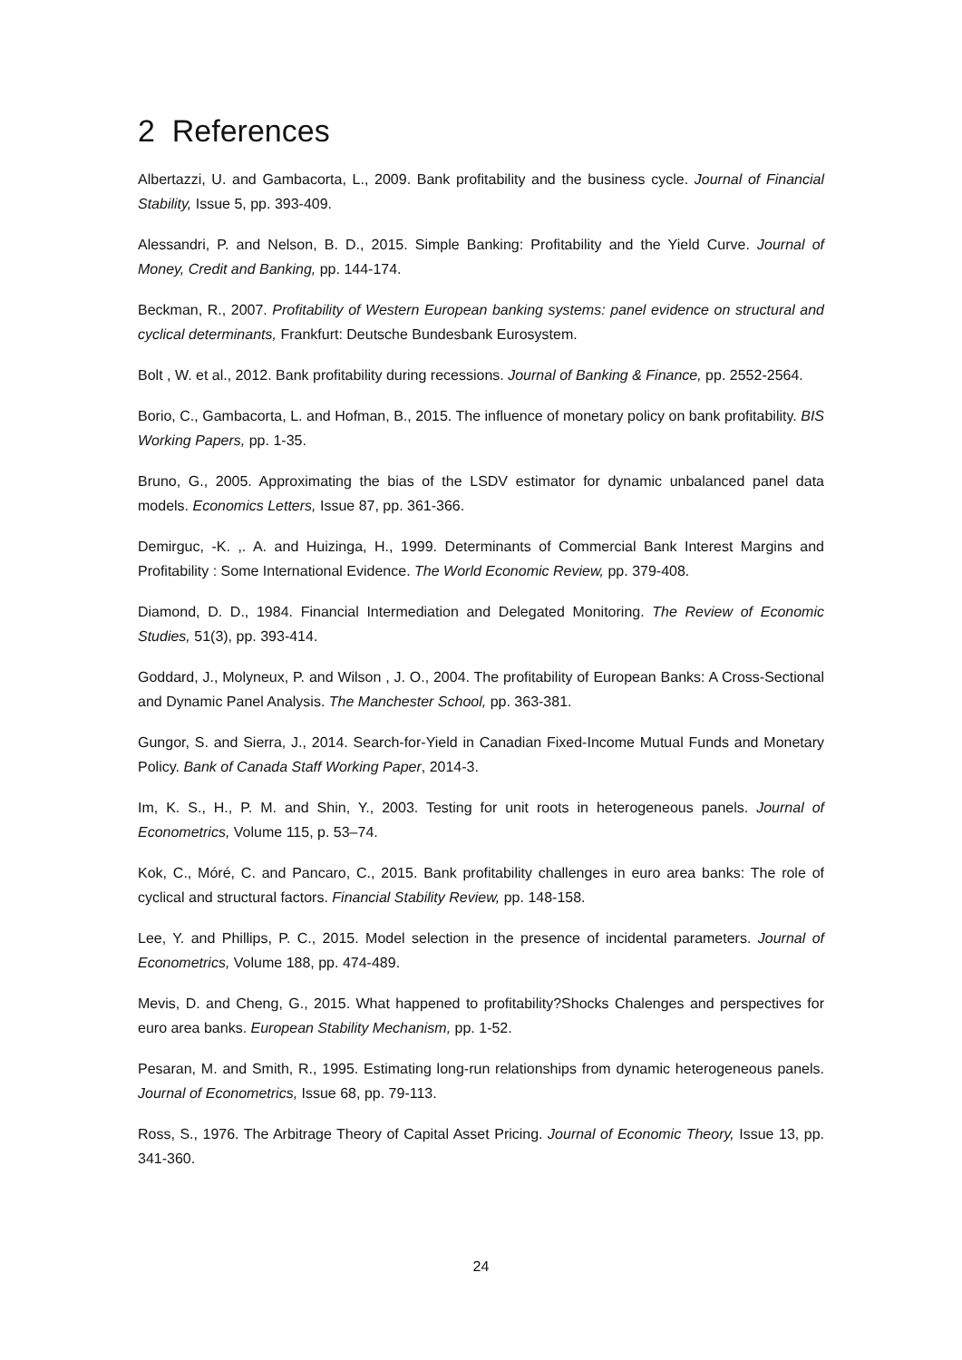2 References
Albertazzi, U. and Gambacorta, L., 2009. Bank profitability and the business cycle. Journal of Financial Stability, Issue 5, pp. 393-409.
Alessandri, P. and Nelson, B. D., 2015. Simple Banking: Profitability and the Yield Curve. Journal of Money, Credit and Banking, pp. 144-174.
Beckman, R., 2007. Profitability of Western European banking systems: panel evidence on structural and cyclical determinants, Frankfurt: Deutsche Bundesbank Eurosystem.
Bolt , W. et al., 2012. Bank profitability during recessions. Journal of Banking & Finance, pp. 2552-2564.
Borio, C., Gambacorta, L. and Hofman, B., 2015. The influence of monetary policy on bank profitability. BIS Working Papers, pp. 1-35.
Bruno, G., 2005. Approximating the bias of the LSDV estimator for dynamic unbalanced panel data models. Economics Letters, Issue 87, pp. 361-366.
Demirguc, -K. ,. A. and Huizinga, H., 1999. Determinants of Commercial Bank Interest Margins and Profitability : Some International Evidence. The World Economic Review, pp. 379-408.
Diamond, D. D., 1984. Financial Intermediation and Delegated Monitoring. The Review of Economic Studies, 51(3), pp. 393-414.
Goddard, J., Molyneux, P. and Wilson , J. O., 2004. The profitability of European Banks: A Cross-Sectional and Dynamic Panel Analysis. The Manchester School, pp. 363-381.
Gungor, S. and Sierra, J., 2014. Search-for-Yield in Canadian Fixed-Income Mutual Funds and Monetary Policy. Bank of Canada Staff Working Paper, 2014-3.
Im, K. S., H., P. M. and Shin, Y., 2003. Testing for unit roots in heterogeneous panels. Journal of Econometrics, Volume 115, p. 53–74.
Kok, C., Móré, C. and Pancaro, C., 2015. Bank profitability challenges in euro area banks: The role of cyclical and structural factors. Financial Stability Review, pp. 148-158.
Lee, Y. and Phillips, P. C., 2015. Model selection in the presence of incidental parameters. Journal of Econometrics, Volume 188, pp. 474-489.
Mevis, D. and Cheng, G., 2015. What happened to profitability?Shocks Chalenges and perspectives for euro area banks. European Stability Mechanism, pp. 1-52.
Pesaran, M. and Smith, R., 1995. Estimating long-run relationships from dynamic heterogeneous panels. Journal of Econometrics, Issue 68, pp. 79-113.
Ross, S., 1976. The Arbitrage Theory of Capital Asset Pricing. Journal of Economic Theory, Issue 13, pp. 341-360.
24